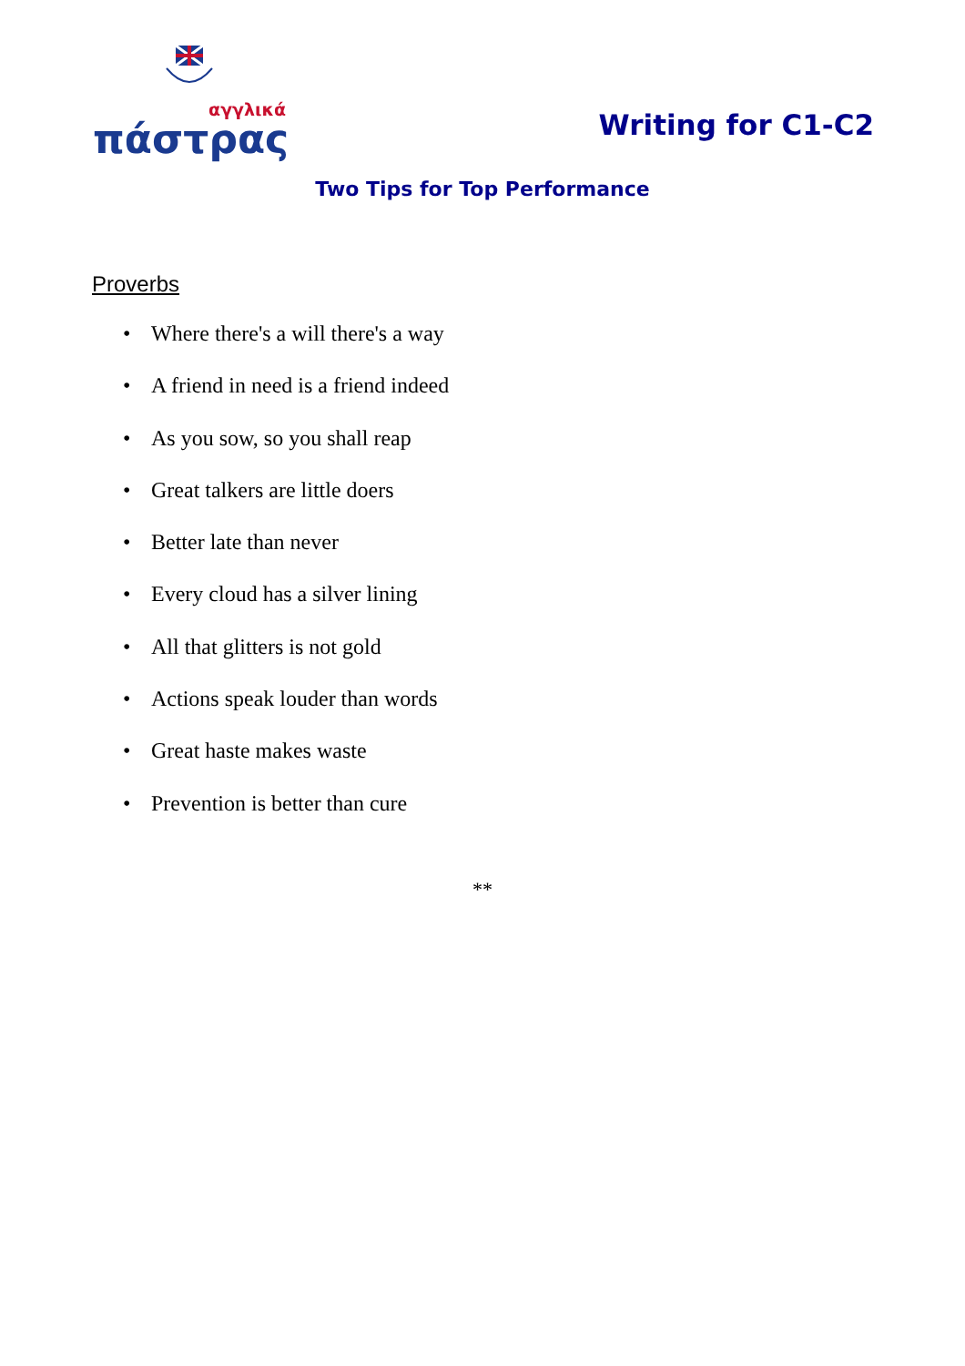αγγλικά
πάστρας
Writing for C1-C2
Two Tips for Top Performance
Proverbs
• Where there's a will there's a way
• A friend in need is a friend indeed
• As you sow, so you shall reap
• Great talkers are little doers
• Better late than never
• Every cloud has a silver lining
• All that glitters is not gold
• Actions speak louder than words
• Great haste makes waste
• Prevention is better than cure
**